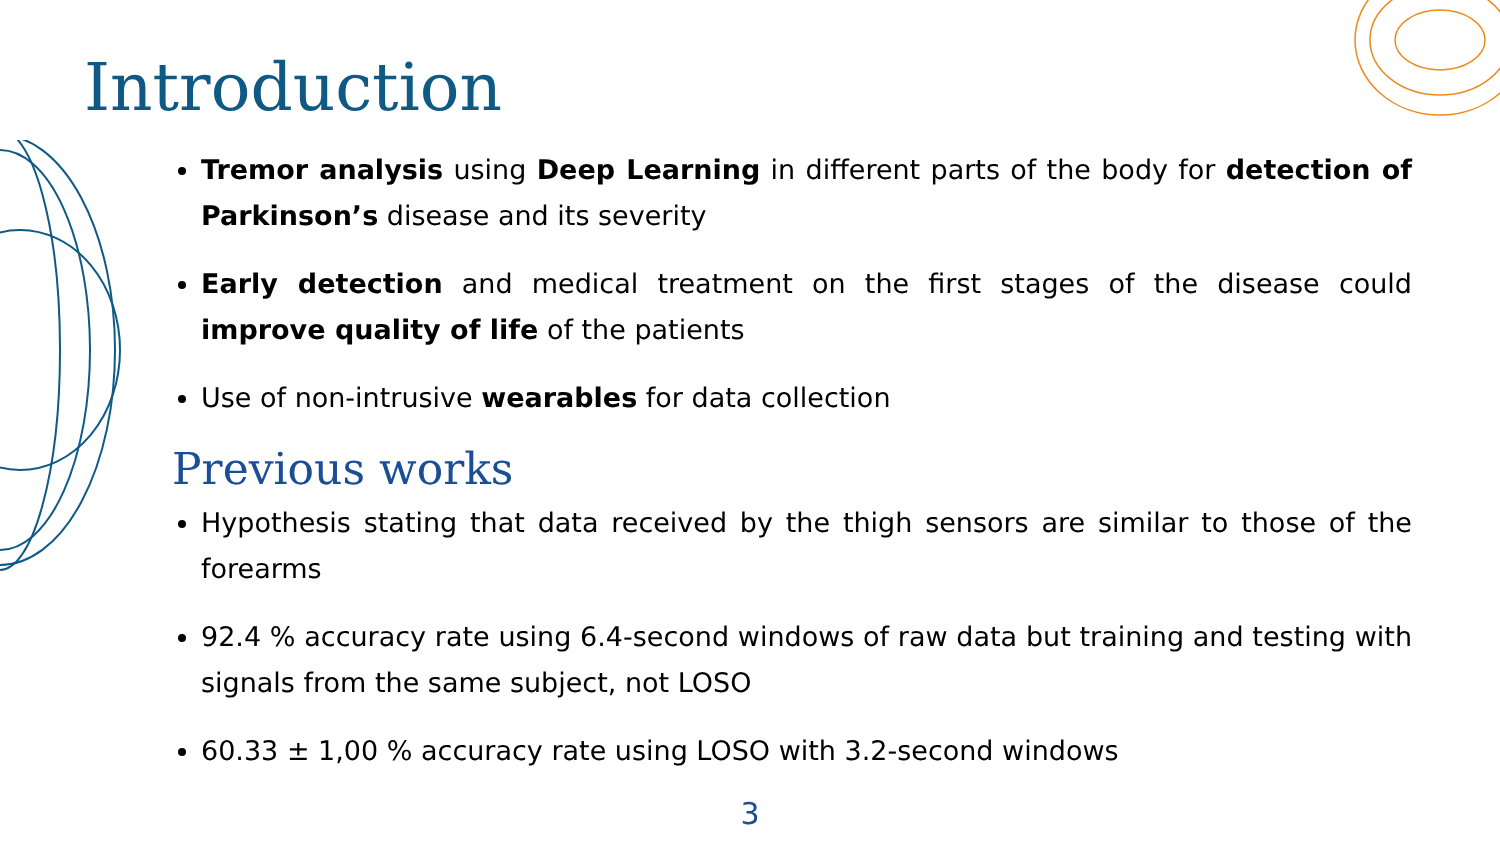Introduction
Tremor analysis using Deep Learning in different parts of the body for detection of Parkinson’s disease and its severity
Early detection and medical treatment on the first stages of the disease could improve quality of life of the patients
Use of non-intrusive wearables for data collection
Previous works
Hypothesis stating that data received by the thigh sensors are similar to those of the forearms
92.4 % accuracy rate using 6.4-second windows of raw data but training and testing with signals from the same subject, not LOSO
60.33 ± 1,00 % accuracy rate using LOSO with 3.2-second windows
3